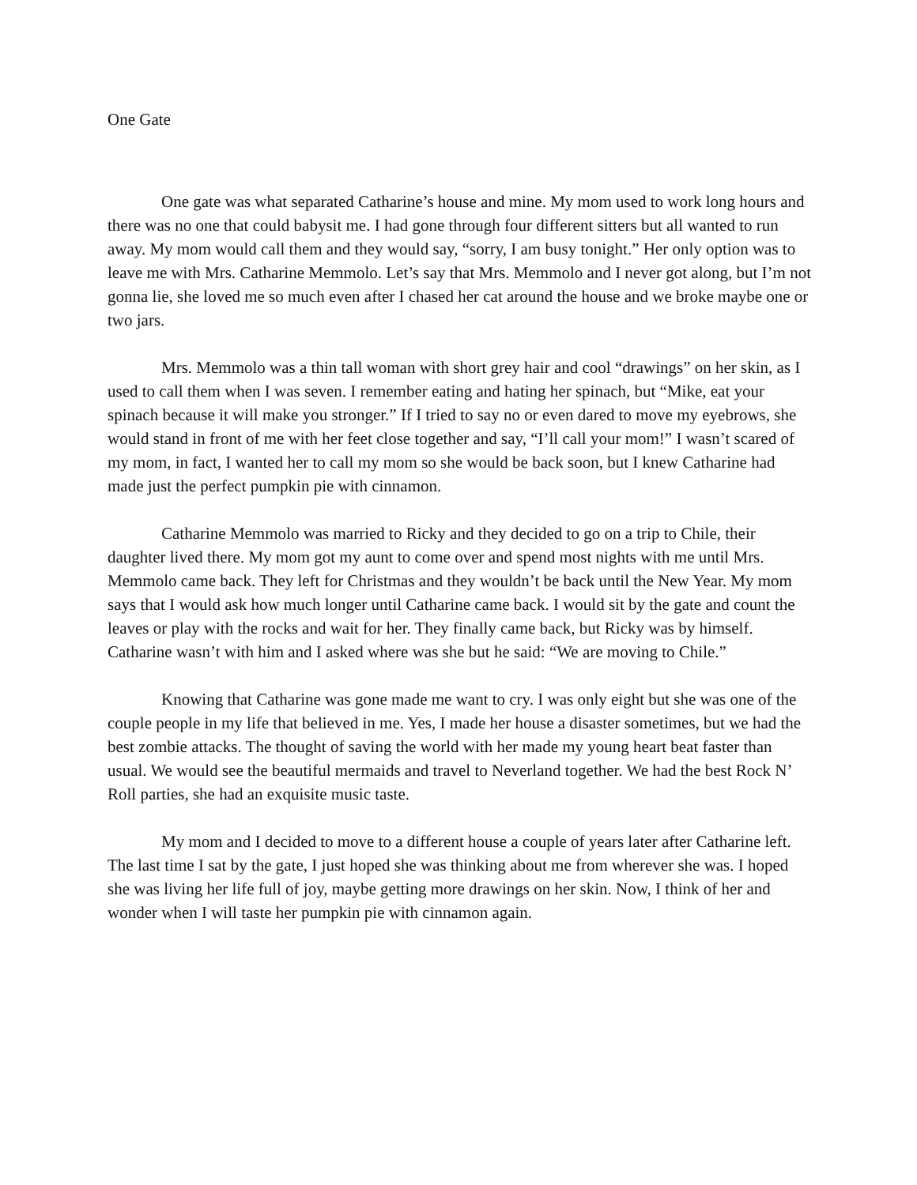One Gate
One gate was what separated Catharine’s house and mine. My mom used to work long hours and there was no one that could babysit me. I had gone through four different sitters but all wanted to run away. My mom would call them and they would say, “sorry, I am busy tonight.” Her only option was to leave me with Mrs. Catharine Memmolo. Let’s say that Mrs. Memmolo and I never got along, but I’m not gonna lie, she loved me so much even after I chased her cat around the house and we broke maybe one or two jars.
Mrs. Memmolo was a thin tall woman with short grey hair and cool “drawings” on her skin, as I used to call them when I was seven. I remember eating and hating her spinach, but “Mike, eat your spinach because it will make you stronger.” If I tried to say no or even dared to move my eyebrows, she would stand in front of me with her feet close together and say, “I’ll call your mom!” I wasn’t scared of my mom, in fact, I wanted her to call my mom so she would be back soon, but I knew Catharine had made just the perfect pumpkin pie with cinnamon.
Catharine Memmolo was married to Ricky and they decided to go on a trip to Chile, their daughter lived there. My mom got my aunt to come over and spend most nights with me until Mrs. Memmolo came back. They left for Christmas and they wouldn’t be back until the New Year. My mom says that I would ask how much longer until Catharine came back. I would sit by the gate and count the leaves or play with the rocks and wait for her. They finally came back, but Ricky was by himself. Catharine wasn’t with him and I asked where was she but he said: “We are moving to Chile.”
Knowing that Catharine was gone made me want to cry. I was only eight but she was one of the couple people in my life that believed in me. Yes, I made her house a disaster sometimes, but we had the best zombie attacks. The thought of saving the world with her made my young heart beat faster than usual. We would see the beautiful mermaids and travel to Neverland together. We had the best Rock N’ Roll parties, she had an exquisite music taste.
My mom and I decided to move to a different house a couple of years later after Catharine left. The last time I sat by the gate, I just hoped she was thinking about me from wherever she was. I hoped she was living her life full of joy, maybe getting more drawings on her skin. Now, I think of her and wonder when I will taste her pumpkin pie with cinnamon again.